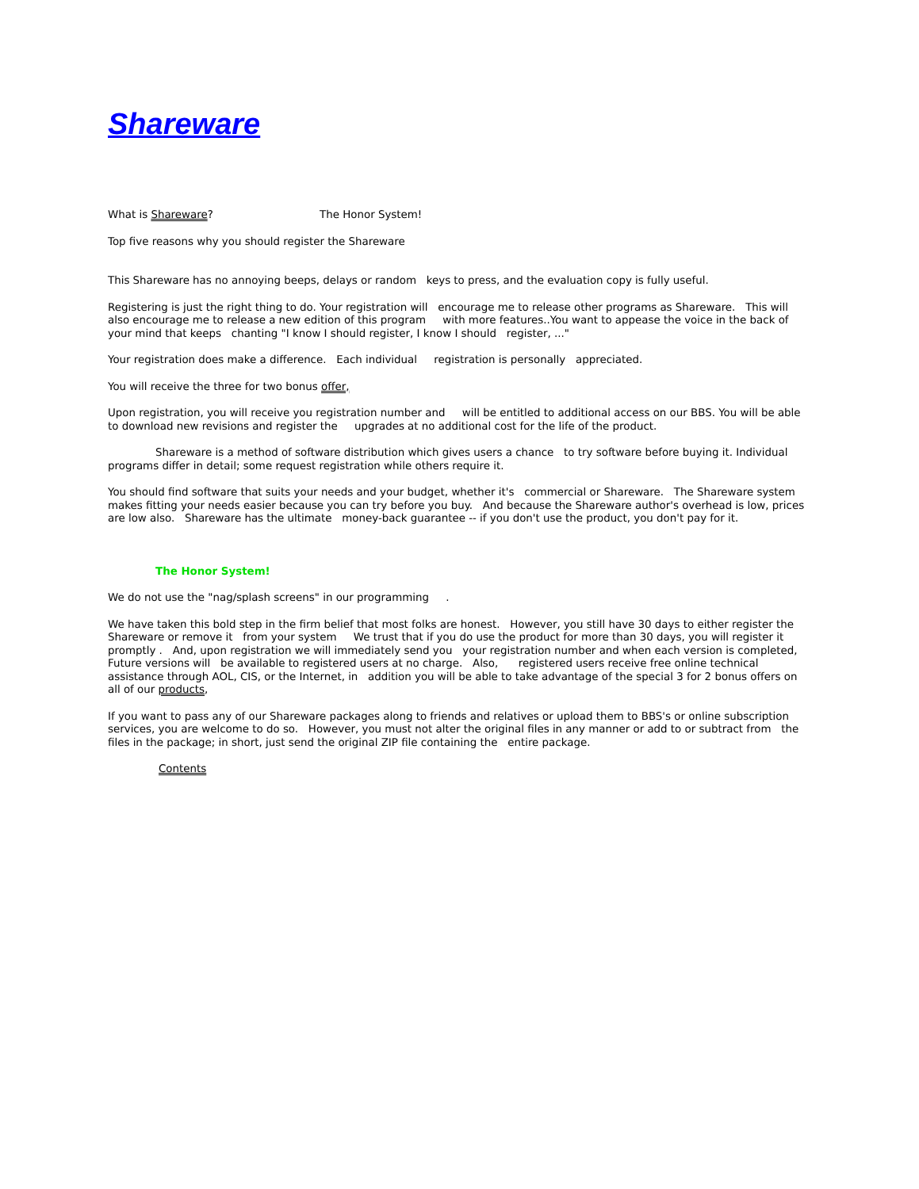Shareware
What is Shareware? The Honor System!
Top five reasons why you should register the Shareware
This Shareware has no annoying beeps, delays or random keys to press, and the evaluation copy is fully useful.
Registering is just the right thing to do. Your registration will encourage me to release other programs as Shareware. This will also encourage me to release a new edition of this program with more features..You want to appease the voice in the back of your mind that keeps chanting "I know I should register, I know I should register, ..."
Your registration does make a difference. Each individual registration is personally appreciated.
You will receive the three for two bonus offer,
Upon registration, you will receive you registration number and will be entitled to additional access on our BBS. You will be able to download new revisions and register the upgrades at no additional cost for the life of the product.
Shareware is a method of software distribution which gives users a chance to try software before buying it. Individual programs differ in detail; some request registration while others require it.
You should find software that suits your needs and your budget, whether it's commercial or Shareware. The Shareware system makes fitting your needs easier because you can try before you buy. And because the Shareware author's overhead is low, prices are low also. Shareware has the ultimate money-back guarantee -- if you don't use the product, you don't pay for it.
The Honor System!
We do not use the "nag/splash screens" in our programming .
We have taken this bold step in the firm belief that most folks are honest. However, you still have 30 days to either register the Shareware or remove it from your system We trust that if you do use the product for more than 30 days, you will register it promptly . And, upon registration we will immediately send you your registration number and when each version is completed, Future versions will be available to registered users at no charge. Also, registered users receive free online technical assistance through AOL, CIS, or the Internet, in addition you will be able to take advantage of the special 3 for 2 bonus offers on all of our products,
If you want to pass any of our Shareware packages along to friends and relatives or upload them to BBS's or online subscription services, you are welcome to do so. However, you must not alter the original files in any manner or add to or subtract from the files in the package; in short, just send the original ZIP file containing the entire package.
Contents